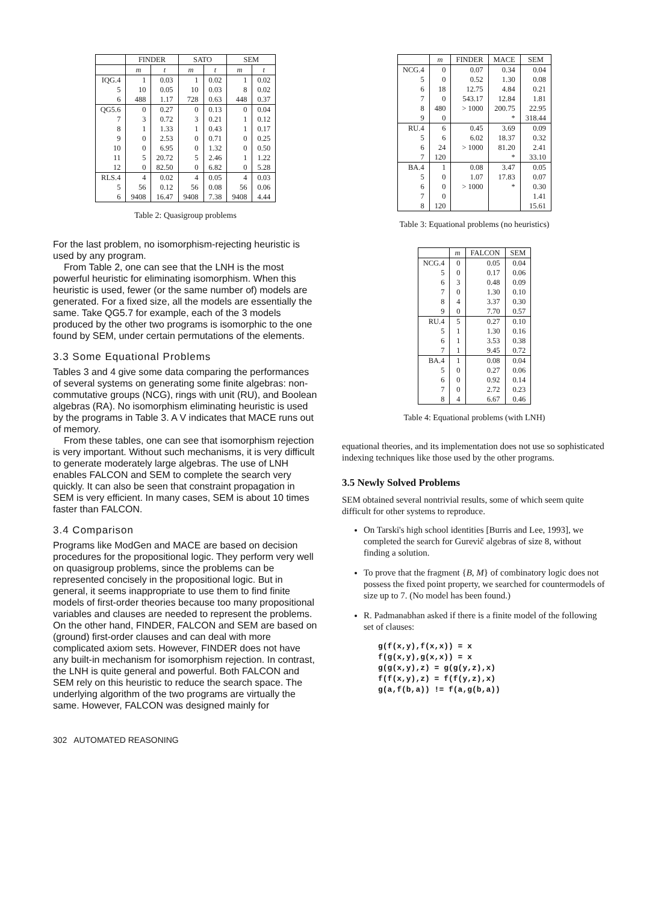| | FINDER | | SATO | | SEM | |
| --- | --- | --- | --- | --- | --- | --- |
| | m | t | m | t | m | t |
| IQG.4 | 1 | 0.03 | 1 | 0.02 | 1 | 0.02 |
| 5 | 10 | 0.05 | 10 | 0.03 | 8 | 0.02 |
| 6 | 488 | 1.17 | 728 | 0.63 | 448 | 0.37 |
| QG5.6 | 0 | 0.27 | 0 | 0.13 | 0 | 0.04 |
| 7 | 3 | 0.72 | 3 | 0.21 | 1 | 0.12 |
| 8 | 1 | 1.33 | 1 | 0.43 | 1 | 0.17 |
| 9 | 0 | 2.53 | 0 | 0.71 | 0 | 0.25 |
| 10 | 0 | 6.95 | 0 | 1.32 | 0 | 0.50 |
| 11 | 5 | 20.72 | 5 | 2.46 | 1 | 1.22 |
| 12 | 0 | 82.50 | 0 | 6.82 | 0 | 5.28 |
| RLS.4 | 4 | 0.02 | 4 | 0.05 | 4 | 0.03 |
| 5 | 56 | 0.12 | 56 | 0.08 | 56 | 0.06 |
| 6 | 9408 | 16.47 | 9408 | 7.38 | 9408 | 4.44 |
Table 2: Quasigroup problems
For the last problem, no isomorphism-rejecting heuristic is used by any program.
From Table 2, one can see that the LNH is the most powerful heuristic for eliminating isomorphism. When this heuristic is used, fewer (or the same number of) models are generated. For a fixed size, all the models are essentially the same. Take QG5.7 for example, each of the 3 models produced by the other two programs is isomorphic to the one found by SEM, under certain permutations of the elements.
3.3 Some Equational Problems
Tables 3 and 4 give some data comparing the performances of several systems on generating some finite algebras: non-commutative groups (NCG), rings with unit (RU), and Boolean algebras (RA). No isomorphism eliminating heuristic is used by the programs in Table 3. A V indicates that MACE runs out of memory.
From these tables, one can see that isomorphism rejection is very important. Without such mechanisms, it is very difficult to generate moderately large algebras. The use of LNH enables FALCON and SEM to complete the search very quickly. It can also be seen that constraint propagation in SEM is very efficient. In many cases, SEM is about 10 times faster than FALCON.
3.4 Comparison
Programs like ModGen and MACE are based on decision procedures for the propositional logic. They perform very well on quasigroup problems, since the problems can be represented concisely in the propositional logic. But in general, it seems inappropriate to use them to find finite models of first-order theories because too many propositional variables and clauses are needed to represent the problems. On the other hand, FINDER, FALCON and SEM are based on (ground) first-order clauses and can deal with more complicated axiom sets. However, FINDER does not have any built-in mechanism for isomorphism rejection. In contrast, the LNH is quite general and powerful. Both FALCON and SEM rely on this heuristic to reduce the search space. The underlying algorithm of the two programs are virtually the same. However, FALCON was designed mainly for
| | m | FINDER | MACE | SEM |
| --- | --- | --- | --- | --- |
| NCG.4 | 0 | 0.07 | 0.34 | 0.04 |
| 5 | 0 | 0.52 | 1.30 | 0.08 |
| 6 | 18 | 12.75 | 4.84 | 0.21 |
| 7 | 0 | 543.17 | 12.84 | 1.81 |
| 8 | 480 | > 1000 | 200.75 | 22.95 |
| 9 | 0 | | * | 318.44 |
| RU.4 | 6 | 0.45 | 3.69 | 0.09 |
| 5 | 6 | 6.02 | 18.37 | 0.32 |
| 6 | 24 | > 1000 | 81.20 | 2.41 |
| 7 | 120 | | * | 33.10 |
| BA.4 | 1 | 0.08 | 3.47 | 0.05 |
| 5 | 0 | 1.07 | 17.83 | 0.07 |
| 6 | 0 | > 1000 | * | 0.30 |
| 7 | 0 | | | 1.41 |
| 8 | 120 | | | 15.61 |
Table 3: Equational problems (no heuristics)
| | m | FALCON | SEM |
| --- | --- | --- | --- |
| NCG.4 | 0 | 0.05 | 0.04 |
| 5 | 0 | 0.17 | 0.06 |
| 6 | 3 | 0.48 | 0.09 |
| 7 | 0 | 1.30 | 0.10 |
| 8 | 4 | 3.37 | 0.30 |
| 9 | 0 | 7.70 | 0.57 |
| RU.4 | 5 | 0.27 | 0.10 |
| 5 | 1 | 1.30 | 0.16 |
| 6 | 1 | 3.53 | 0.38 |
| 7 | 1 | 9.45 | 0.72 |
| BA.4 | 1 | 0.08 | 0.04 |
| 5 | 0 | 0.27 | 0.06 |
| 6 | 0 | 0.92 | 0.14 |
| 7 | 0 | 2.72 | 0.23 |
| 8 | 4 | 6.67 | 0.46 |
Table 4: Equational problems (with LNH)
equational theories, and its implementation does not use so sophisticated indexing techniques like those used by the other programs.
3.5 Newly Solved Problems
SEM obtained several nontrivial results, some of which seem quite difficult for other systems to reproduce.
On Tarski's high school identities [Burris and Lee, 1993], we completed the search for Gurevič algebras of size 8, without finding a solution.
To prove that the fragment {B, M} of combinatory logic does not possess the fixed point property, we searched for countermodels of size up to 7. (No model has been found.)
R. Padmanabhan asked if there is a finite model of the following set of clauses:
g(f(x,y),f(x,x)) = x
f(g(x,y),g(x,x)) = x
g(g(x,y),z) = g(g(y,z),x)
f(f(x,y),z) = f(f(y,z),x)
g(a,f(b,a)) != f(a,g(b,a))
302 AUTOMATED REASONING